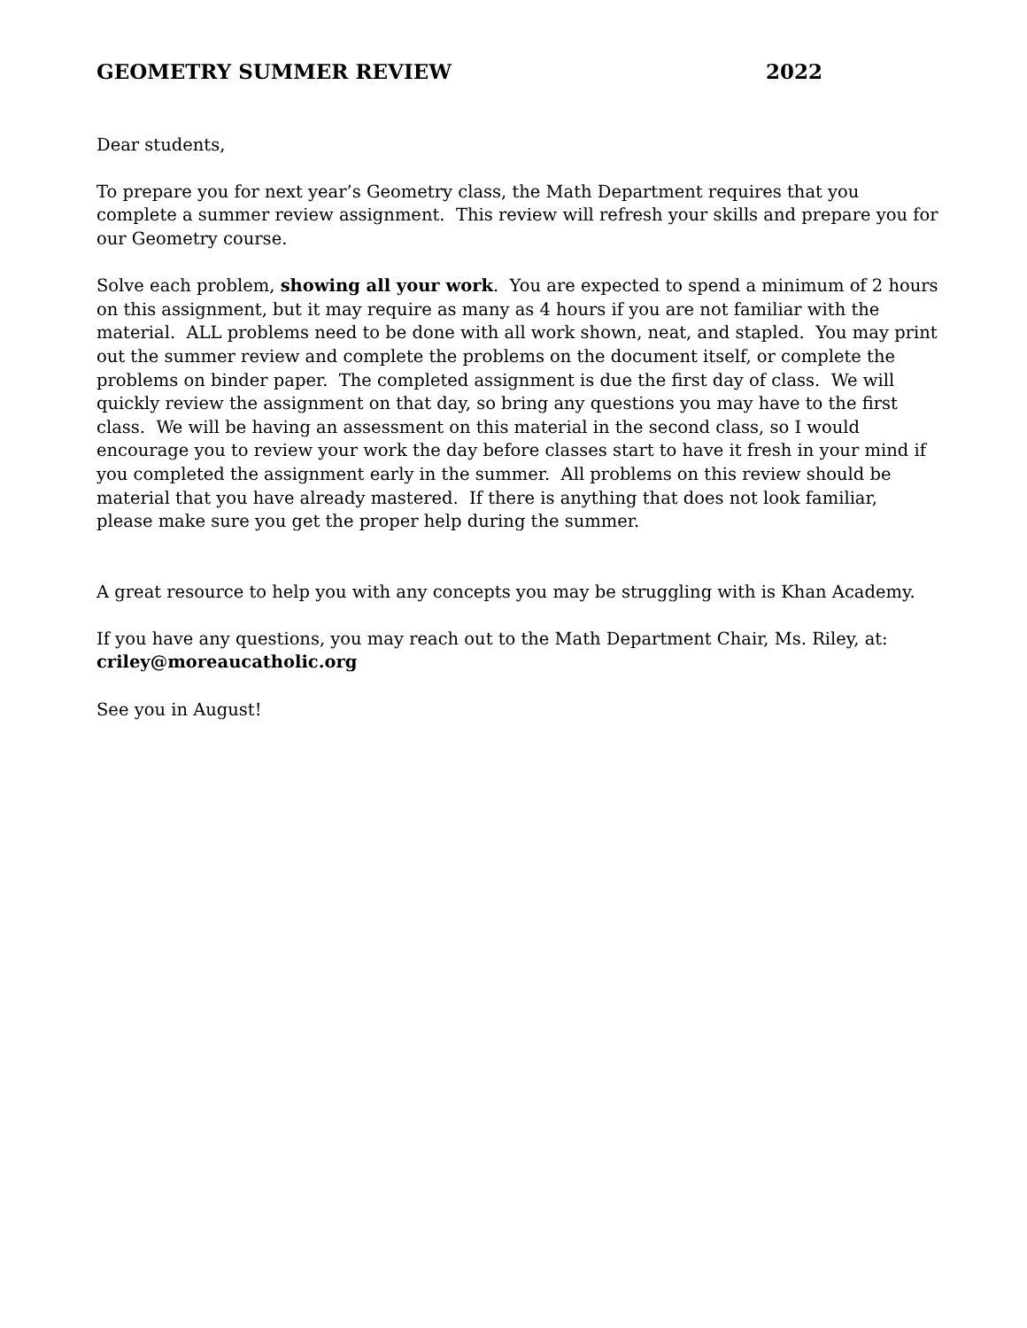GEOMETRY SUMMER REVIEW 2022
Dear students,
To prepare you for next year’s Geometry class, the Math Department requires that you complete a summer review assignment. This review will refresh your skills and prepare you for our Geometry course.
Solve each problem, showing all your work. You are expected to spend a minimum of 2 hours on this assignment, but it may require as many as 4 hours if you are not familiar with the material. ALL problems need to be done with all work shown, neat, and stapled. You may print out the summer review and complete the problems on the document itself, or complete the problems on binder paper. The completed assignment is due the first day of class. We will quickly review the assignment on that day, so bring any questions you may have to the first class. We will be having an assessment on this material in the second class, so I would encourage you to review your work the day before classes start to have it fresh in your mind if you completed the assignment early in the summer. All problems on this review should be material that you have already mastered. If there is anything that does not look familiar, please make sure you get the proper help during the summer.
A great resource to help you with any concepts you may be struggling with is Khan Academy.
If you have any questions, you may reach out to the Math Department Chair, Ms. Riley, at:
criley@moreaucatholic.org
See you in August!